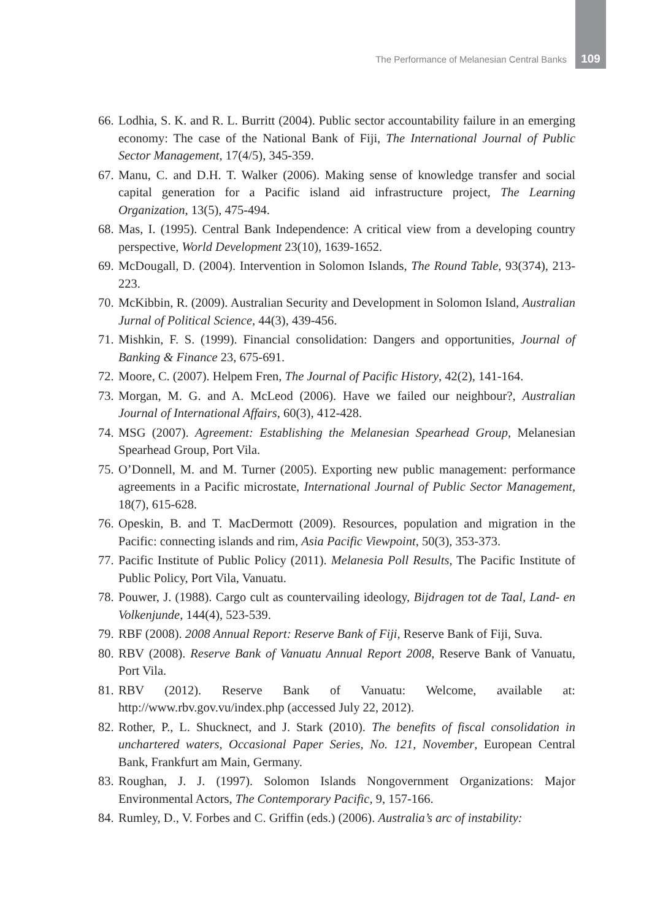The Performance of Melanesian Central Banks 109
66. Lodhia, S. K. and R. L. Burritt (2004). Public sector accountability failure in an emerging economy: The case of the National Bank of Fiji, The International Journal of Public Sector Management, 17(4/5), 345-359.
67. Manu, C. and D.H. T. Walker (2006). Making sense of knowledge transfer and social capital generation for a Pacific island aid infrastructure project, The Learning Organization, 13(5), 475-494.
68. Mas, I. (1995). Central Bank Independence: A critical view from a developing country perspective, World Development 23(10), 1639-1652.
69. McDougall, D. (2004). Intervention in Solomon Islands, The Round Table, 93(374), 213-223.
70. McKibbin, R. (2009). Australian Security and Development in Solomon Island, Australian Jurnal of Political Science, 44(3), 439-456.
71. Mishkin, F. S. (1999). Financial consolidation: Dangers and opportunities, Journal of Banking & Finance 23, 675-691.
72. Moore, C. (2007). Helpem Fren, The Journal of Pacific History, 42(2), 141-164.
73. Morgan, M. G. and A. McLeod (2006). Have we failed our neighbour?, Australian Journal of International Affairs, 60(3), 412-428.
74. MSG (2007). Agreement: Establishing the Melanesian Spearhead Group, Melanesian Spearhead Group, Port Vila.
75. O’Donnell, M. and M. Turner (2005). Exporting new public management: performance agreements in a Pacific microstate, International Journal of Public Sector Management, 18(7), 615-628.
76. Opeskin, B. and T. MacDermott (2009). Resources, population and migration in the Pacific: connecting islands and rim, Asia Pacific Viewpoint, 50(3), 353-373.
77. Pacific Institute of Public Policy (2011). Melanesia Poll Results, The Pacific Institute of Public Policy, Port Vila, Vanuatu.
78. Pouwer, J. (1988). Cargo cult as countervailing ideology, Bijdragen tot de Taal, Land- en Volkenjunde, 144(4), 523-539.
79. RBF (2008). 2008 Annual Report: Reserve Bank of Fiji, Reserve Bank of Fiji, Suva.
80. RBV (2008). Reserve Bank of Vanuatu Annual Report 2008, Reserve Bank of Vanuatu, Port Vila.
81. RBV (2012). Reserve Bank of Vanuatu: Welcome, available at: http://www.rbv.gov.vu/index.php (accessed July 22, 2012).
82. Rother, P., L. Shucknect, and J. Stark (2010). The benefits of fiscal consolidation in unchartered waters, Occasional Paper Series, No. 121, November, European Central Bank, Frankfurt am Main, Germany.
83. Roughan, J. J. (1997). Solomon Islands Nongovernment Organizations: Major Environmental Actors, The Contemporary Pacific, 9, 157-166.
84. Rumley, D., V. Forbes and C. Griffin (eds.) (2006). Australia’s arc of instability: